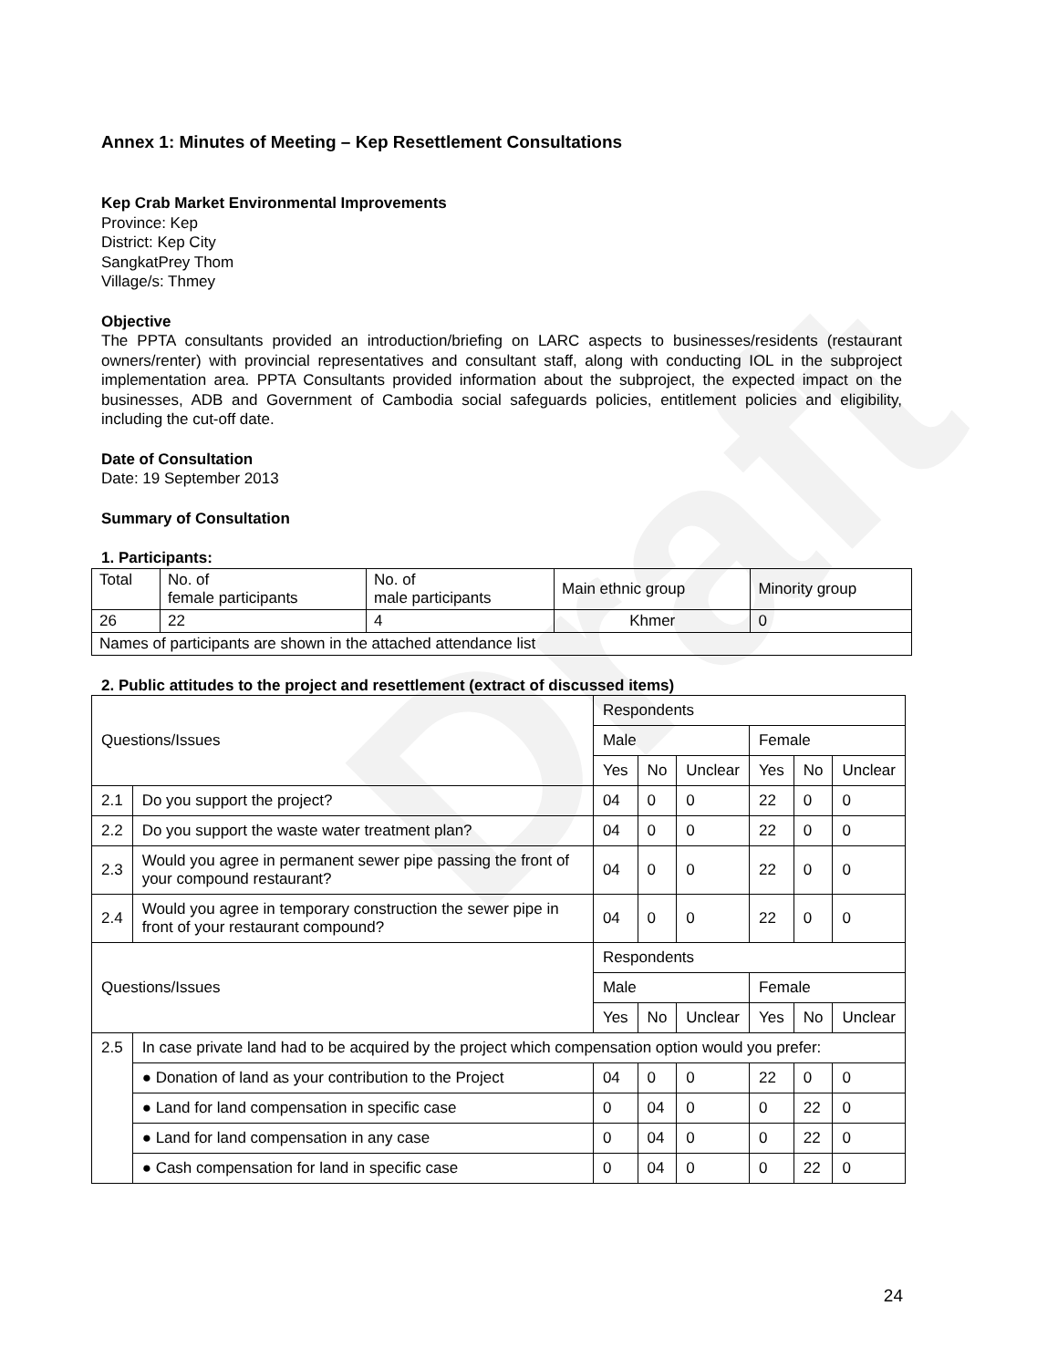Draft
Annex 1: Minutes of Meeting – Kep Resettlement Consultations
Kep Crab Market Environmental Improvements
Province: Kep
District: Kep City
SangkatPrey Thom
Village/s: Thmey
Objective
The PPTA consultants provided an introduction/briefing on LARC aspects to businesses/residents (restaurant owners/renter) with provincial representatives and consultant staff, along with conducting IOL in the subproject implementation area. PPTA Consultants provided information about the subproject, the expected impact on the businesses, ADB and Government of Cambodia social safeguards policies, entitlement policies and eligibility, including the cut-off date.
Date of Consultation
Date: 19 September 2013
Summary of Consultation
1. Participants:
| Total | No. of female participants | No. of male participants | Main ethnic group | Minority group |
| 26 | 22 | 4 | Khmer | 0 |
| Names of participants are shown in the attached attendance list | | | | |
2. Public attitudes to the project and resettlement (extract of discussed items)
| Questions/Issues | | Respondents | | | | | |
| | | Male | | | Female | | |
| | | Yes | No | Unclear | Yes | No | Unclear |
| 2.1 | Do you support the project? | 04 | 0 | 0 | 22 | 0 | 0 |
| 2.2 | Do you support the waste water treatment plan? | 04 | 0 | 0 | 22 | 0 | 0 |
| 2.3 | Would you agree in permanent sewer pipe passing the front of your compound restaurant? | 04 | 0 | 0 | 22 | 0 | 0 |
| 2.4 | Would you agree in temporary construction the sewer pipe in front of your restaurant compound? | 04 | 0 | 0 | 22 | 0 | 0 |
| Questions/Issues | | Respondents | | | | | |
| | | Male | | | Female | | |
| | | Yes | No | Unclear | Yes | No | Unclear |
| 2.5 | In case private land had to be acquired by the project which compensation option would you prefer: | | | | | | |
| | ● Donation of land as your contribution to the Project | 04 | 0 | 0 | 22 | 0 | 0 |
| | ● Land for land compensation in specific case | 0 | 04 | 0 | 0 | 22 | 0 |
| | ● Land for land compensation in any case | 0 | 04 | 0 | 0 | 22 | 0 |
| | ● Cash compensation for land in specific case | 0 | 04 | 0 | 0 | 22 | 0 |
24